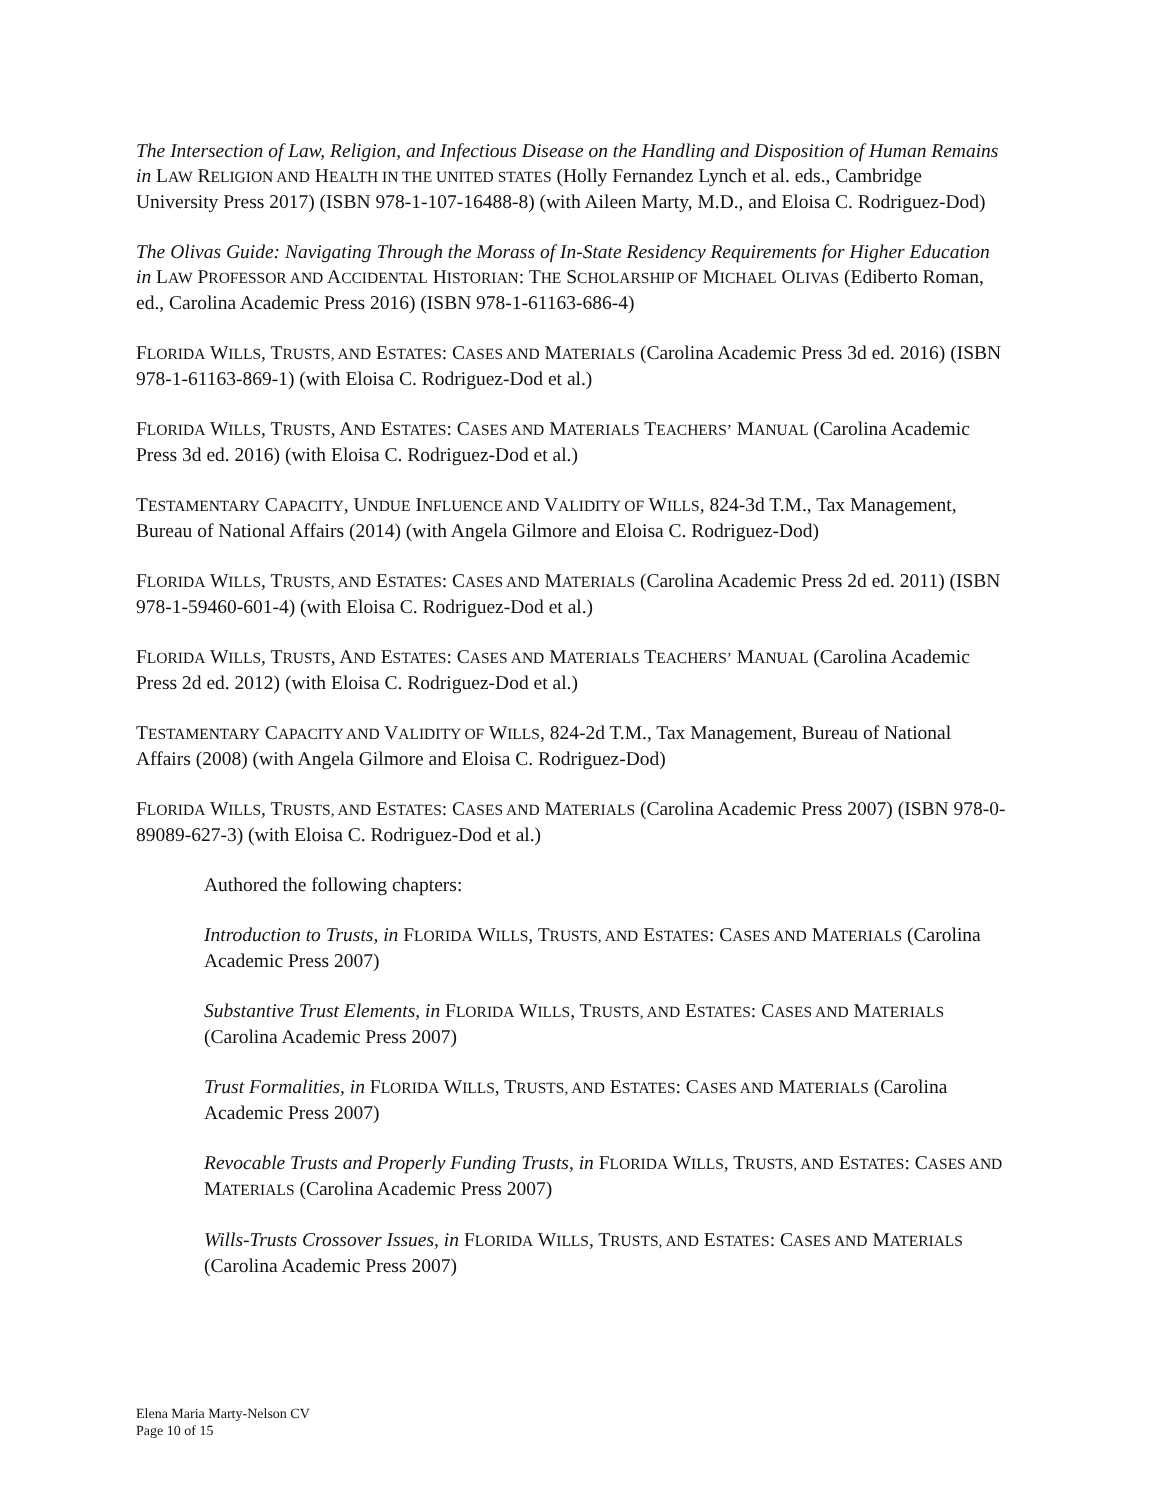The Intersection of Law, Religion, and Infectious Disease on the Handling and Disposition of Human Remains in LAW RELIGION AND HEALTH IN THE UNITED STATES (Holly Fernandez Lynch et al. eds., Cambridge University Press 2017) (ISBN 978-1-107-16488-8) (with Aileen Marty, M.D., and Eloisa C. Rodriguez-Dod)
The Olivas Guide: Navigating Through the Morass of In-State Residency Requirements for Higher Education in LAW PROFESSOR AND ACCIDENTAL HISTORIAN: THE SCHOLARSHIP OF MICHAEL OLIVAS (Ediberto Roman, ed., Carolina Academic Press 2016) (ISBN 978-1-61163-686-4)
FLORIDA WILLS, TRUSTS, AND ESTATES: CASES AND MATERIALS (Carolina Academic Press 3d ed. 2016) (ISBN 978-1-61163-869-1) (with Eloisa C. Rodriguez-Dod et al.)
FLORIDA WILLS, TRUSTS, AND ESTATES: CASES AND MATERIALS TEACHERS’ MANUAL (Carolina Academic Press 3d ed. 2016) (with Eloisa C. Rodriguez-Dod et al.)
TESTAMENTARY CAPACITY, UNDUE INFLUENCE AND VALIDITY OF WILLS, 824-3d T.M., Tax Management, Bureau of National Affairs (2014) (with Angela Gilmore and Eloisa C. Rodriguez-Dod)
FLORIDA WILLS, TRUSTS, AND ESTATES: CASES AND MATERIALS (Carolina Academic Press 2d ed. 2011) (ISBN 978-1-59460-601-4) (with Eloisa C. Rodriguez-Dod et al.)
FLORIDA WILLS, TRUSTS, AND ESTATES: CASES AND MATERIALS TEACHERS’ MANUAL (Carolina Academic Press 2d ed. 2012) (with Eloisa C. Rodriguez-Dod et al.)
TESTAMENTARY CAPACITY AND VALIDITY OF WILLS, 824-2d T.M., Tax Management, Bureau of National Affairs (2008) (with Angela Gilmore and Eloisa C. Rodriguez-Dod)
FLORIDA WILLS, TRUSTS, AND ESTATES: CASES AND MATERIALS (Carolina Academic Press 2007) (ISBN 978-0-89089-627-3) (with Eloisa C. Rodriguez-Dod et al.)
Authored the following chapters:
Introduction to Trusts, in FLORIDA WILLS, TRUSTS, AND ESTATES: CASES AND MATERIALS (Carolina Academic Press 2007)
Substantive Trust Elements, in FLORIDA WILLS, TRUSTS, AND ESTATES: CASES AND MATERIALS (Carolina Academic Press 2007)
Trust Formalities, in FLORIDA WILLS, TRUSTS, AND ESTATES: CASES AND MATERIALS (Carolina Academic Press 2007)
Revocable Trusts and Properly Funding Trusts, in FLORIDA WILLS, TRUSTS, AND ESTATES: CASES AND MATERIALS (Carolina Academic Press 2007)
Wills-Trusts Crossover Issues, in FLORIDA WILLS, TRUSTS, AND ESTATES: CASES AND MATERIALS (Carolina Academic Press 2007)
Elena Maria Marty-Nelson CV
Page 10 of 15